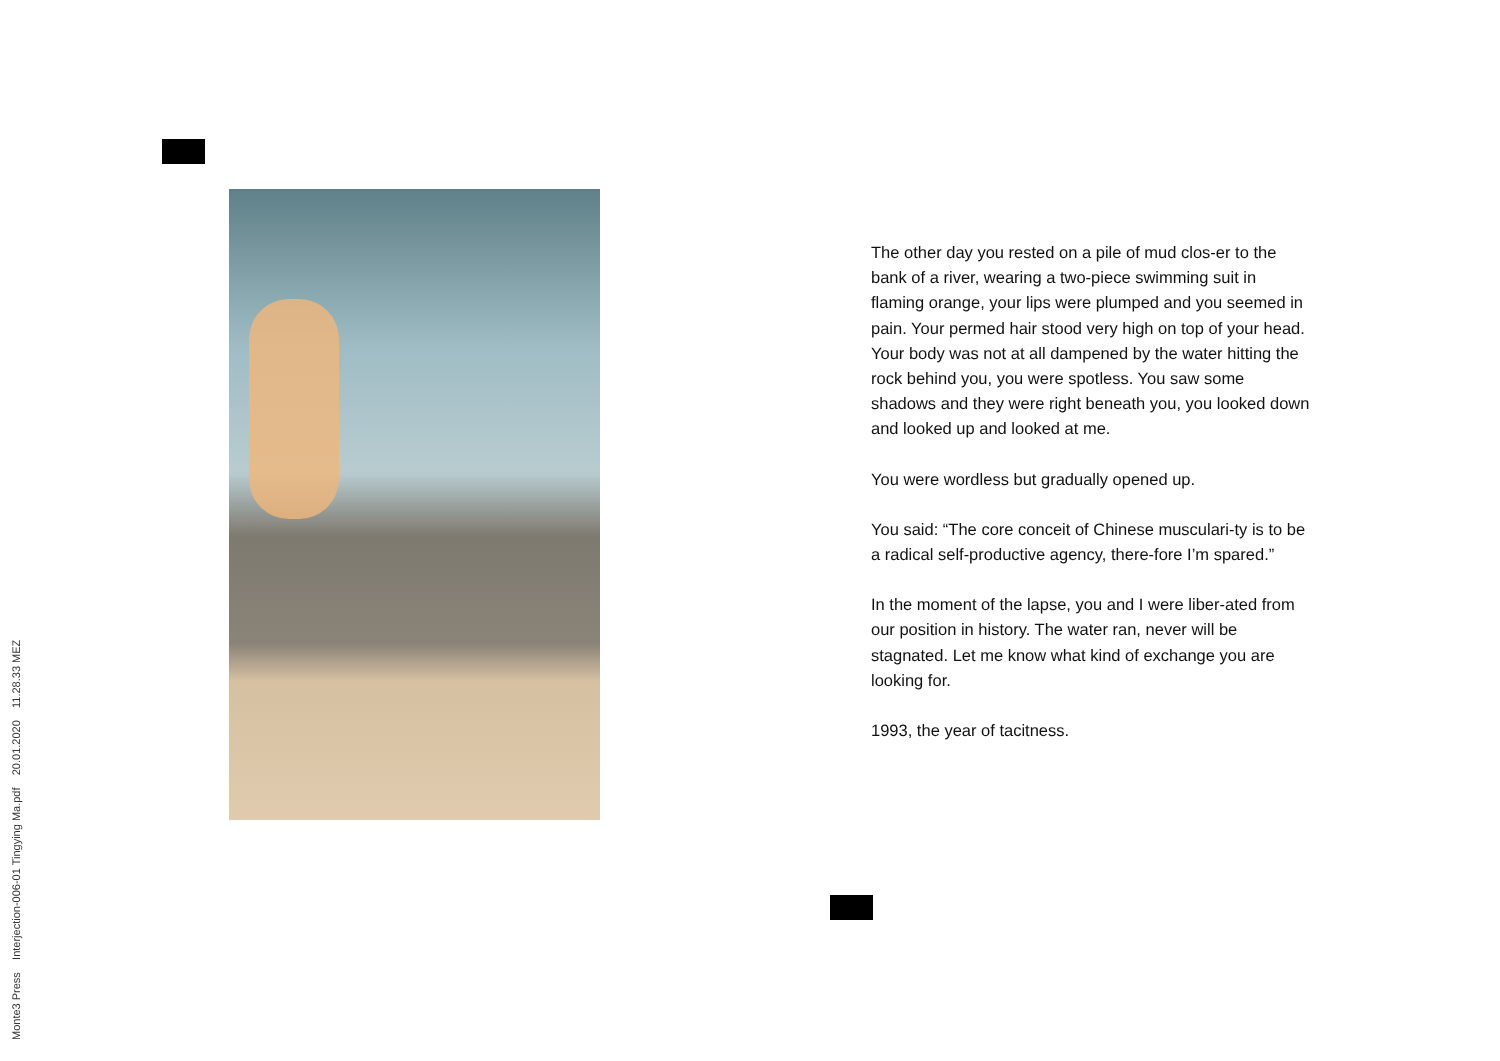Monte3 Press Interjection-006-01 Tingying Ma.pdf 20.01.2020 11.28.33 MEZ
The other day you rested on a pile of mud clos-er to the bank of a river, wearing a two-piece swimming suit in flaming orange, your lips were plumped and you seemed in pain. Your permed hair stood very high on top of your head. Your body was not at all dampened by the water hitting the rock behind you, you were spotless. You saw some shadows and they were right beneath you, you looked down and looked up and looked at me.
You were wordless but gradually opened up.
You said: “The core conceit of Chinese musculari-ty is to be a radical self-productive agency, there-fore I’m spared.”
In the moment of the lapse, you and I were liber-ated from our position in history. The water ran, never will be stagnated. Let me know what kind of exchange you are looking for.
1993, the year of tacitness.